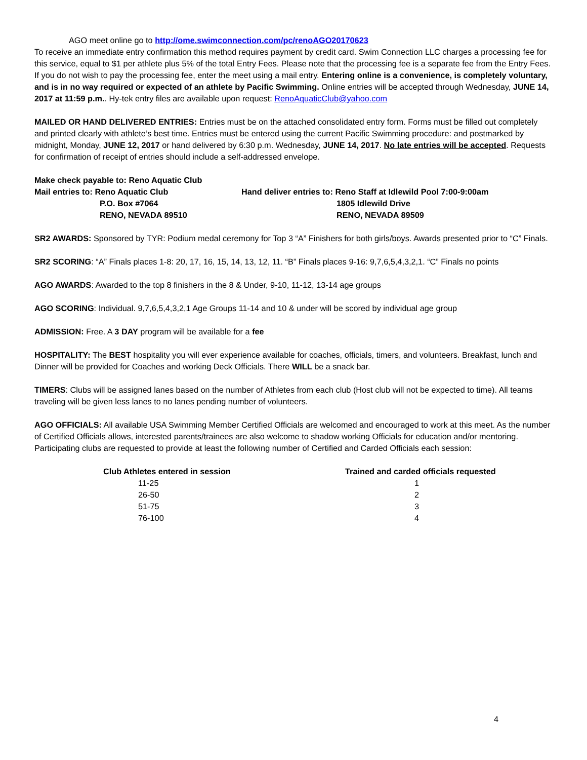AGO meet online go to http://ome.swimconnection.com/pc/renoAGO20170623
To receive an immediate entry confirmation this method requires payment by credit card. Swim Connection LLC charges a processing fee for this service, equal to $1 per athlete plus 5% of the total Entry Fees. Please note that the processing fee is a separate fee from the Entry Fees. If you do not wish to pay the processing fee, enter the meet using a mail entry. Entering online is a convenience, is completely voluntary, and is in no way required or expected of an athlete by Pacific Swimming. Online entries will be accepted through Wednesday, JUNE 14, 2017 at 11:59 p.m.. Hy-tek entry files are available upon request: RenoAquaticClub@yahoo.com
MAILED OR HAND DELIVERED ENTRIES: Entries must be on the attached consolidated entry form. Forms must be filled out completely and printed clearly with athlete’s best time. Entries must be entered using the current Pacific Swimming procedure: and postmarked by midnight, Monday, JUNE 12, 2017 or hand delivered by 6:30 p.m. Wednesday, JUNE 14, 2017. No late entries will be accepted. Requests for confirmation of receipt of entries should include a self-addressed envelope.
Make check payable to: Reno Aquatic Club
Mail entries to: Reno Aquatic Club
P.O. Box #7064
RENO, NEVADA 89510
Hand deliver entries to: Reno Staff at Idlewild Pool 7:00-9:00am
1805 Idlewild Drive
RENO, NEVADA 89509
SR2 AWARDS: Sponsored by TYR: Podium medal ceremony for Top 3 “A” Finishers for both girls/boys. Awards presented prior to “C” Finals.
SR2 SCORING: “A” Finals places 1-8: 20, 17, 16, 15, 14, 13, 12, 11. “B” Finals places 9-16: 9,7,6,5,4,3,2,1. “C” Finals no points
AGO AWARDS: Awarded to the top 8 finishers in the 8 & Under, 9-10, 11-12, 13-14 age groups
AGO SCORING: Individual. 9,7,6,5,4,3,2,1 Age Groups 11-14 and 10 & under will be scored by individual age group
ADMISSION: Free. A 3 DAY program will be available for a fee
HOSPITALITY: The BEST hospitality you will ever experience available for coaches, officials, timers, and volunteers. Breakfast, lunch and Dinner will be provided for Coaches and working Deck Officials. There WILL be a snack bar.
TIMERS: Clubs will be assigned lanes based on the number of Athletes from each club (Host club will not be expected to time). All teams traveling will be given less lanes to no lanes pending number of volunteers.
AGO OFFICIALS: All available USA Swimming Member Certified Officials are welcomed and encouraged to work at this meet. As the number of Certified Officials allows, interested parents/trainees are also welcome to shadow working Officials for education and/or mentoring. Participating clubs are requested to provide at least the following number of Certified and Carded Officials each session:
| Club Athletes entered in session | Trained and carded officials requested |
| --- | --- |
| 11-25 | 1 |
| 26-50 | 2 |
| 51-75 | 3 |
| 76-100 | 4 |
4